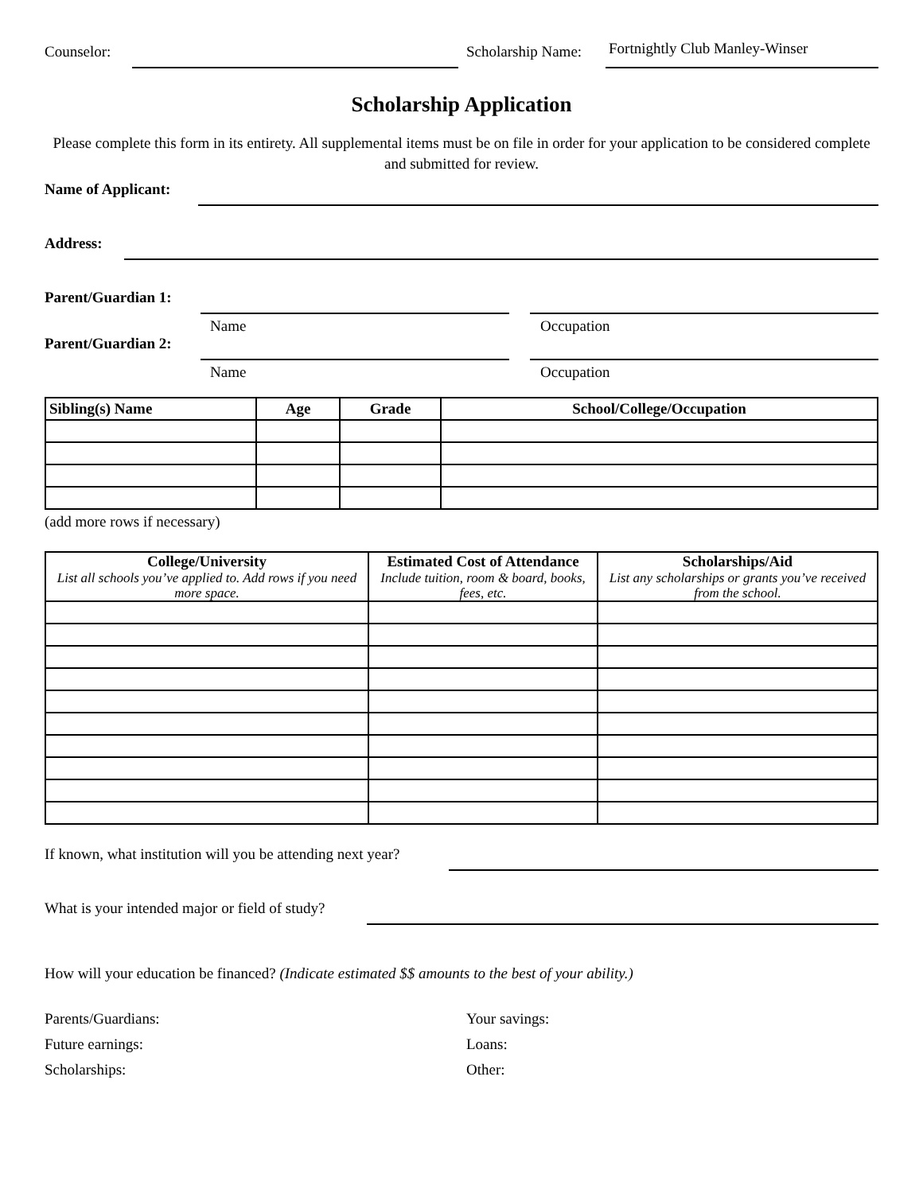Counselor:
Scholarship Name:
Fortnightly Club Manley-Winser
Scholarship Application
Please complete this form in its entirety. All supplemental items must be on file in order for your application to be considered complete and submitted for review.
Name of Applicant:
Address:
Parent/Guardian 1:
Name Occupation
Parent/Guardian 2:
Name Occupation
| Sibling(s) Name | Age | Grade | School/College/Occupation |
| --- | --- | --- | --- |
(add more rows if necessary)
| College/University List all schools you’ve applied to. Add rows if you need more space. | Estimated Cost of Attendance Include tuition, room & board, books, fees, etc. | Scholarships/Aid List any scholarships or grants you’ve received from the school. |
| --- | --- | --- |
If known, what institution will you be attending next year?
What is your intended major or field of study?
How will your education be financed? (Indicate estimated $$ amounts to the best of your ability.)
Parents/Guardians:
Future earnings:
Scholarships:
Your savings:
Loans:
Other: